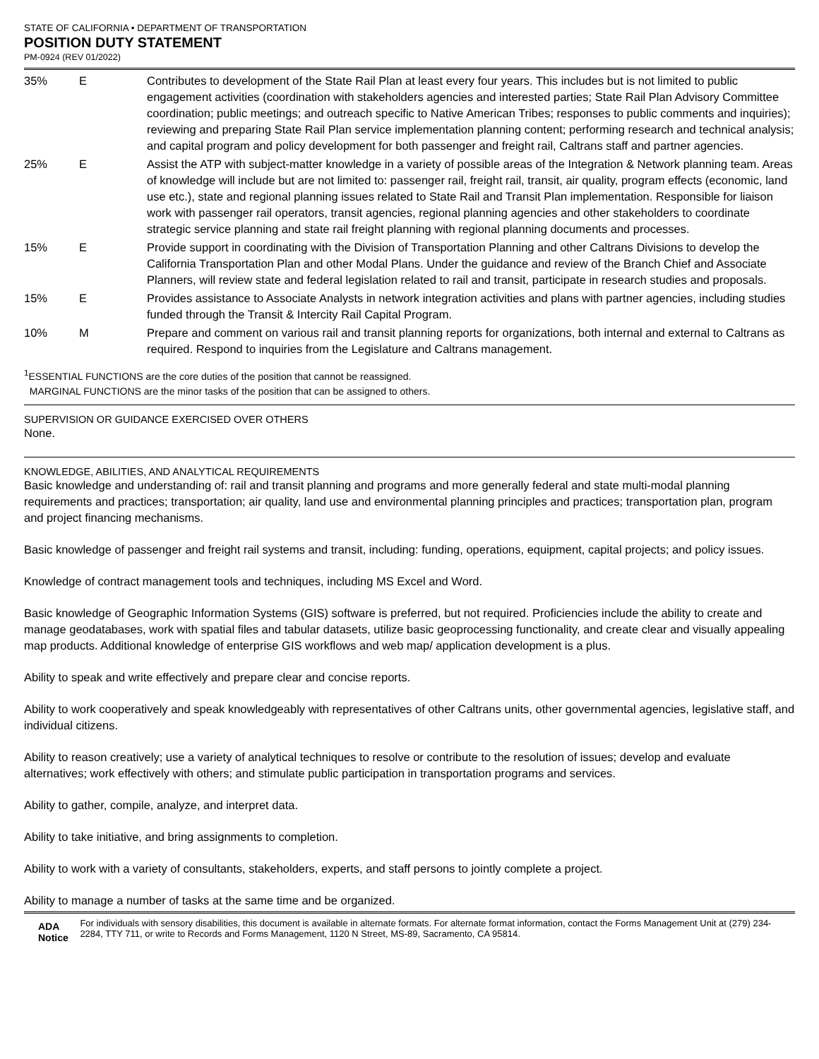STATE OF CALIFORNIA • DEPARTMENT OF TRANSPORTATION
POSITION DUTY STATEMENT
PM-0924 (REV 01/2022)
| 35% | E | Contributes to development of the State Rail Plan at least every four years. This includes but is not limited to public engagement activities (coordination with stakeholders agencies and interested parties; State Rail Plan Advisory Committee coordination; public meetings; and outreach specific to Native American Tribes; responses to public comments and inquiries); reviewing and preparing State Rail Plan service implementation planning content; performing research and technical analysis; and capital program and policy development for both passenger and freight rail, Caltrans staff and partner agencies. |
| 25% | E | Assist the ATP with subject-matter knowledge in a variety of possible areas of the Integration & Network planning team. Areas of knowledge will include but are not limited to: passenger rail, freight rail, transit, air quality, program effects (economic, land use etc.), state and regional planning issues related to State Rail and Transit Plan implementation. Responsible for liaison work with passenger rail operators, transit agencies, regional planning agencies and other stakeholders to coordinate strategic service planning and state rail freight planning with regional planning documents and processes. |
| 15% | E | Provide support in coordinating with the Division of Transportation Planning and other Caltrans Divisions to develop the California Transportation Plan and other Modal Plans. Under the guidance and review of the Branch Chief and Associate Planners, will review state and federal legislation related to rail and transit, participate in research studies and proposals. |
| 15% | E | Provides assistance to Associate Analysts in network integration activities and plans with partner agencies, including studies funded through the Transit & Intercity Rail Capital Program. |
| 10% | M | Prepare and comment on various rail and transit planning reports for organizations, both internal and external to Caltrans as required. Respond to inquiries from the Legislature and Caltrans management. |
<sup>1</sup> ESSENTIAL FUNCTIONS are the core duties of the position that cannot be reassigned.
MARGINAL FUNCTIONS are the minor tasks of the position that can be assigned to others.
SUPERVISION OR GUIDANCE EXERCISED OVER OTHERS
None.
KNOWLEDGE, ABILITIES, AND ANALYTICAL REQUIREMENTS
Basic knowledge and understanding of: rail and transit planning and programs and more generally federal and state multi-modal planning requirements and practices; transportation; air quality, land use and environmental planning principles and practices; transportation plan, program and project financing mechanisms.
Basic knowledge of passenger and freight rail systems and transit, including: funding, operations, equipment, capital projects; and policy issues.
Knowledge of contract management tools and techniques, including MS Excel and Word.
Basic knowledge of Geographic Information Systems (GIS) software is preferred, but not required. Proficiencies include the ability to create and manage geodatabases, work with spatial files and tabular datasets, utilize basic geoprocessing functionality, and create clear and visually appealing map products. Additional knowledge of enterprise GIS workflows and web map/ application development is a plus.
Ability to speak and write effectively and prepare clear and concise reports.
Ability to work cooperatively and speak knowledgeably with representatives of other Caltrans units, other governmental agencies, legislative staff, and individual citizens.
Ability to reason creatively; use a variety of analytical techniques to resolve or contribute to the resolution of issues; develop and evaluate alternatives; work effectively with others; and stimulate public participation in transportation programs and services.
Ability to gather, compile, analyze, and interpret data.
Ability to take initiative, and bring assignments to completion.
Ability to work with a variety of consultants, stakeholders, experts, and staff persons to jointly complete a project.
Ability to manage a number of tasks at the same time and be organized.
ADA Notice For individuals with sensory disabilities, this document is available in alternate formats. For alternate format information, contact the Forms Management Unit at (279) 234-2284, TTY 711, or write to Records and Forms Management, 1120 N Street, MS-89, Sacramento, CA 95814.